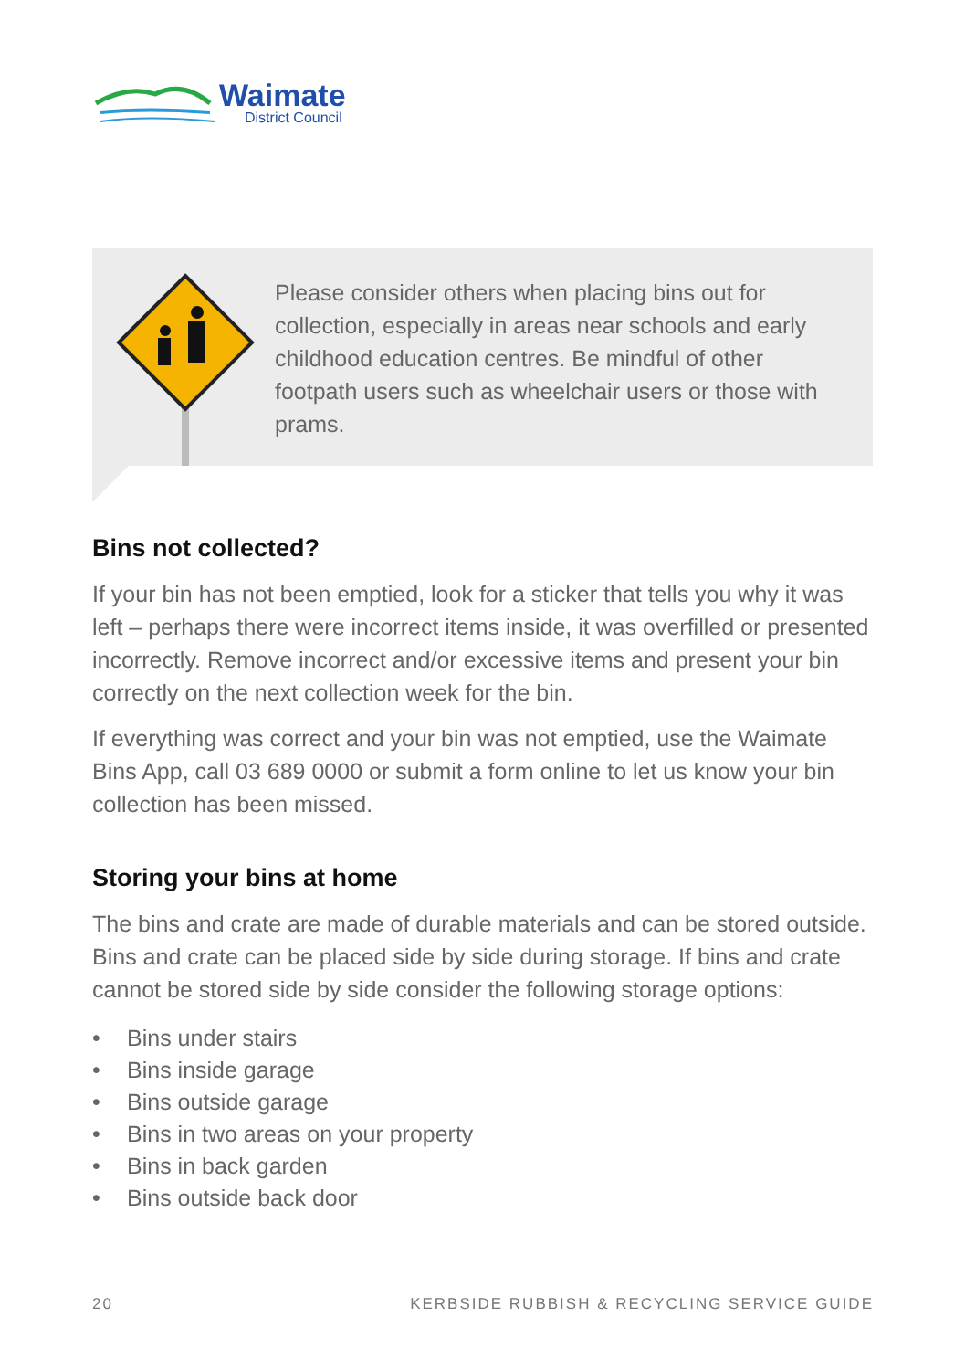Waimate
District Council
Please consider others when placing bins out for collection, especially in areas near schools and early childhood education centres. Be mindful of other footpath users such as wheelchair users or those with prams.
Bins not collected?
If your bin has not been emptied, look for a sticker that tells you why it was left – perhaps there were incorrect items inside, it was overfilled or presented incorrectly. Remove incorrect and/or excessive items and present your bin correctly on the next collection week for the bin.
If everything was correct and your bin was not emptied, use the Waimate Bins App, call 03 689 0000 or submit a form online to let us know your bin collection has been missed.
Storing your bins at home
The bins and crate are made of durable materials and can be stored outside. Bins and crate can be placed side by side during storage. If bins and crate cannot be stored side by side consider the following storage options:
• Bins under stairs
• Bins inside garage
• Bins outside garage
• Bins in two areas on your property
• Bins in back garden
• Bins outside back door
20 KERBSIDE RUBBISH & RECYCLING SERVICE GUIDE